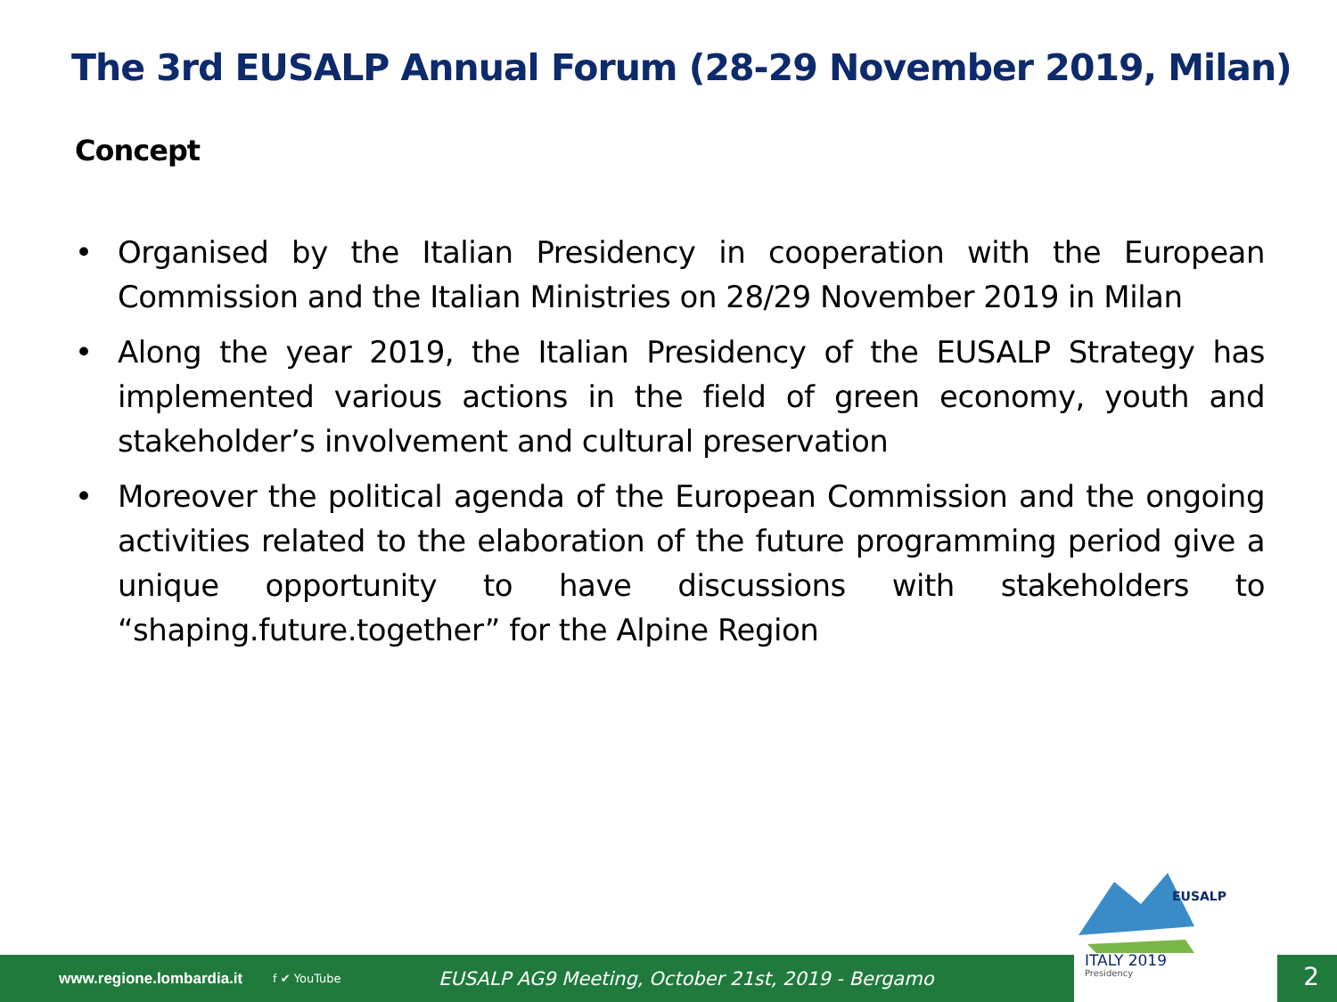The 3rd EUSALP Annual Forum (28-29 November 2019, Milan)
Concept
• Organised by the Italian Presidency in cooperation with the European Commission and the Italian Ministries on 28/29 November 2019 in Milan
• Along the year 2019, the Italian Presidency of the EUSALP Strategy has implemented various actions in the field of green economy, youth and stakeholder’s involvement and cultural preservation
• Moreover the political agenda of the European Commission and the ongoing activities related to the elaboration of the future programming period give a unique opportunity to have discussions with stakeholders to “shaping.future.together” for the Alpine Region
www.regione.lombardia.it
f ✔ YouTube
EUSALP AG9 Meeting, October 21st, 2019 - Bergamo
EUSALP
ITALY 2019
Presidency
2